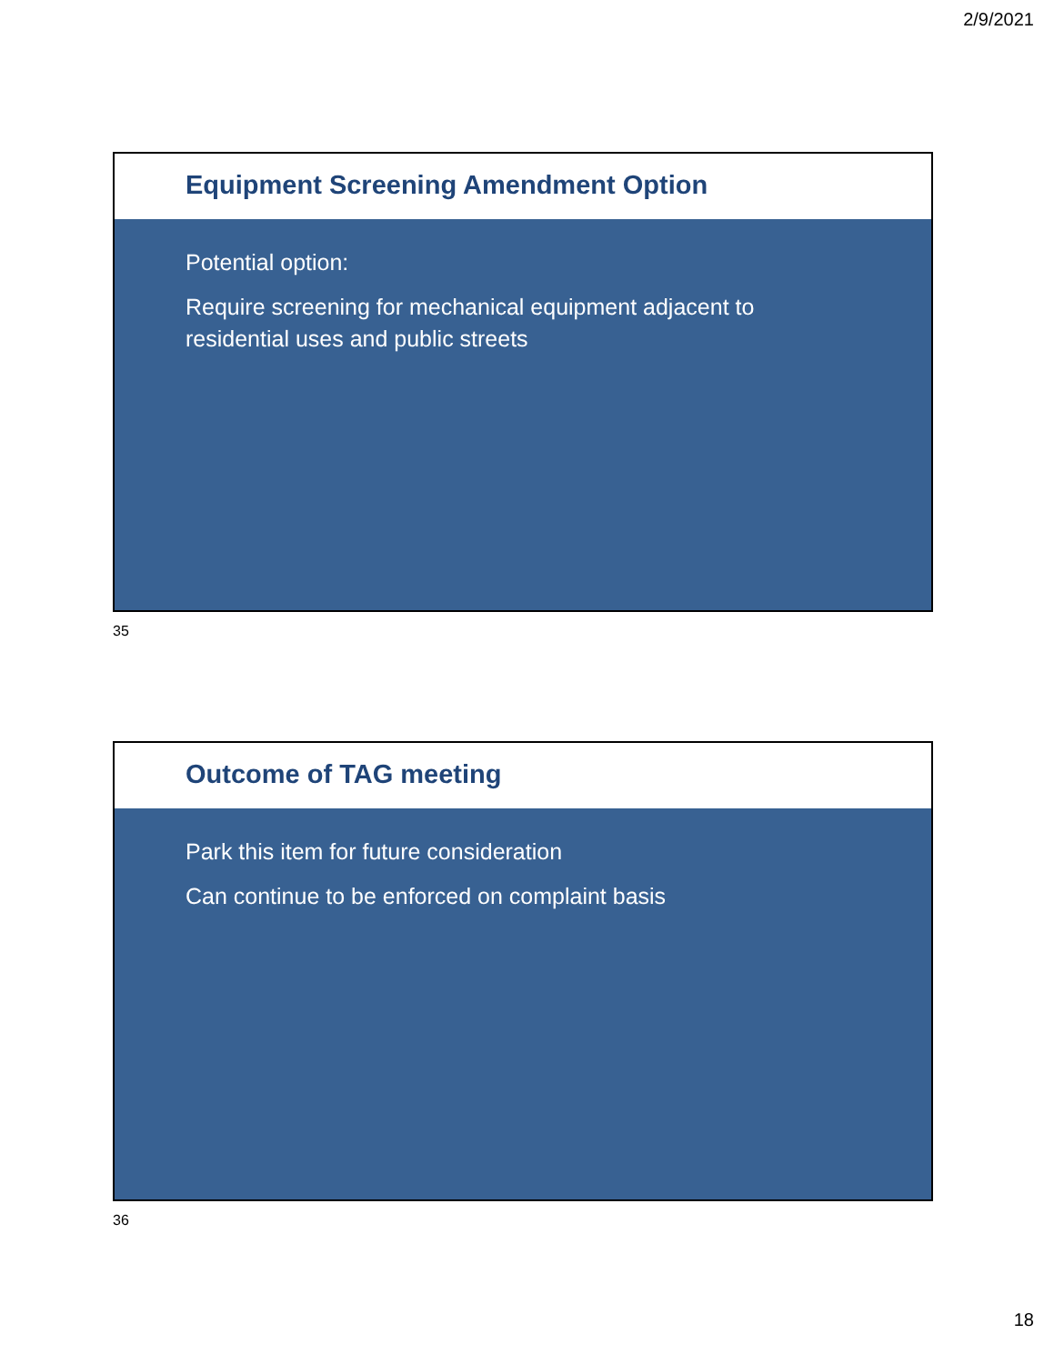2/9/2021
Equipment Screening Amendment Option
Potential option:
Require screening for mechanical equipment adjacent to residential uses and public streets
35
Outcome of TAG meeting
Park this item for future consideration
Can continue to be enforced on complaint basis
36
18